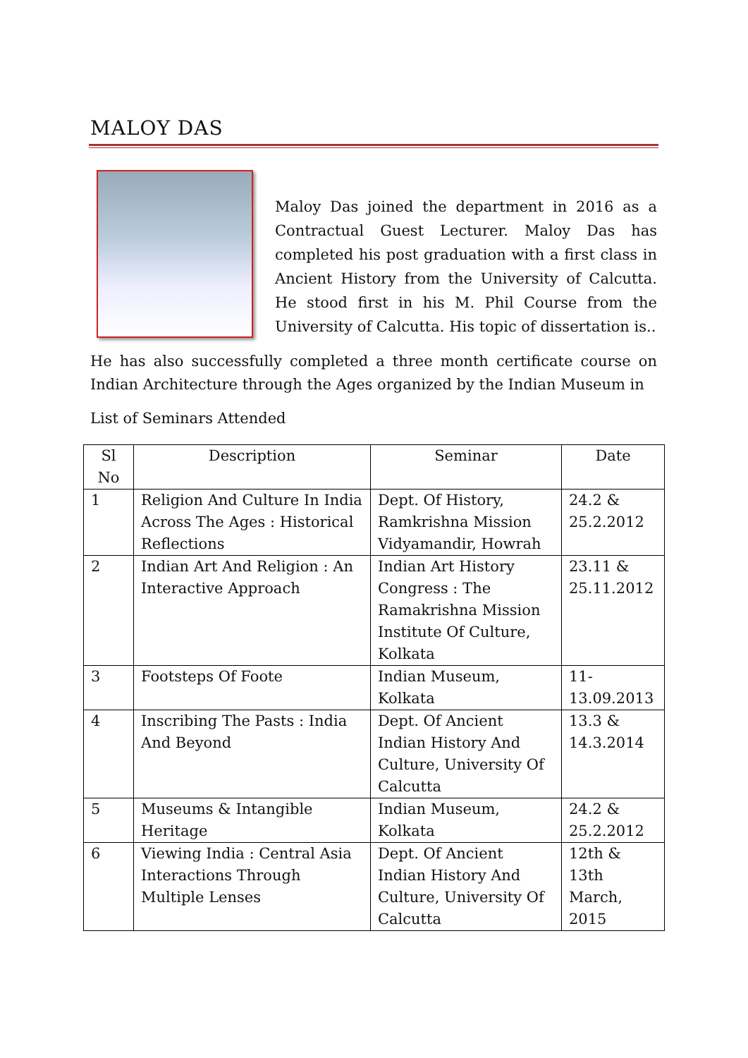MALOY DAS
Maloy Das joined the department in 2016 as a Contractual Guest Lecturer. Maloy Das has completed his post graduation with a first class in Ancient History from the University of Calcutta. He stood first in his M. Phil Course from the University of Calcutta. His topic of dissertation is..
He has also successfully completed a three month certificate course on Indian Architecture through the Ages organized by the Indian Museum in
List of Seminars Attended
| Sl No | Description | Seminar | Date |
| --- | --- | --- | --- |
| 1 | Religion And Culture In India Across The Ages : Historical Reflections | Dept. Of History, Ramkrishna Mission Vidyamandir, Howrah | 24.2 & 25.2.2012 |
| 2 | Indian Art And Religion : An Interactive Approach | Indian Art History Congress : The Ramakrishna Mission Institute Of Culture, Kolkata | 23.11 & 25.11.2012 |
| 3 | Footsteps Of Foote | Indian Museum, Kolkata | 11-13.09.2013 |
| 4 | Inscribing The Pasts : India And Beyond | Dept. Of Ancient Indian History And Culture, University Of Calcutta | 13.3 & 14.3.2014 |
| 5 | Museums & Intangible Heritage | Indian Museum, Kolkata | 24.2 & 25.2.2012 |
| 6 | Viewing India : Central Asia Interactions Through Multiple Lenses | Dept. Of Ancient Indian History And Culture, University Of Calcutta | 12th & 13th March, 2015 |